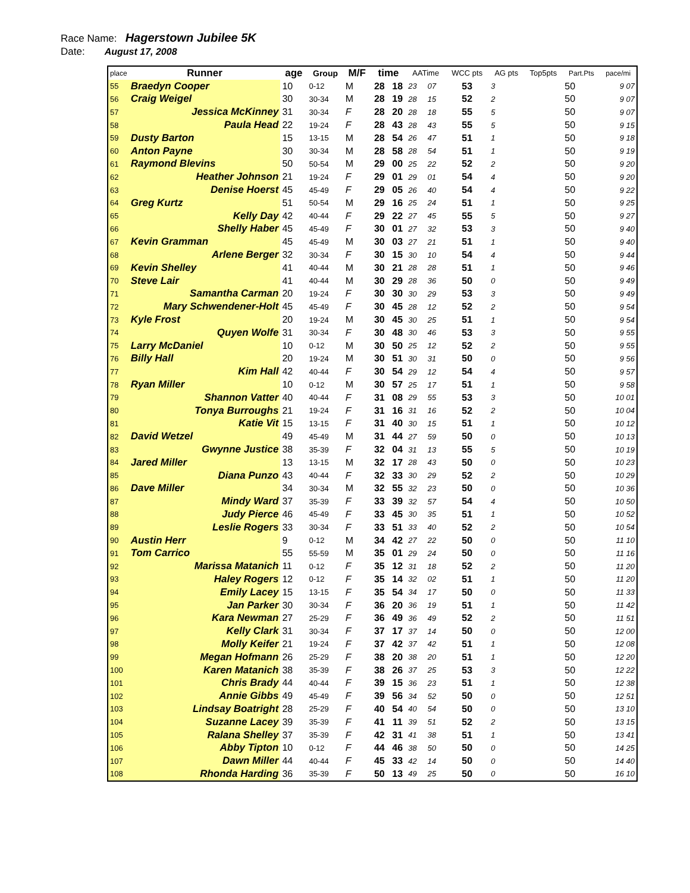Race Name: Hagerstown Jubilee 5K
Date: August 17, 2008
| place | Runner | age | Group | M/F | time | | AATime | | WCC pts | AG pts | Top5pts | Part.Pts | pace/mi |
| --- | --- | --- | --- | --- | --- | --- | --- | --- | --- | --- | --- | --- | --- |
| 55 | Braedyn Cooper | 10 | 0-12 | M | 28 | 18 | 23 | 07 | 53 | 3 | | 50 | 9 07 |
| 56 | Craig Weigel | 30 | 30-34 | M | 28 | 19 | 28 | 15 | 52 | 2 | | 50 | 9 07 |
| 57 | Jessica McKinney | 31 | 30-34 | F | 28 | 20 | 28 | 18 | 55 | 5 | | 50 | 9 07 |
| 58 | Paula Head | 22 | 19-24 | F | 28 | 43 | 28 | 43 | 55 | 5 | | 50 | 9 15 |
| 59 | Dusty Barton | 15 | 13-15 | M | 28 | 54 | 26 | 47 | 51 | 1 | | 50 | 9 18 |
| 60 | Anton Payne | 30 | 30-34 | M | 28 | 58 | 28 | 54 | 51 | 1 | | 50 | 9 19 |
| 61 | Raymond Blevins | 50 | 50-54 | M | 29 | 00 | 25 | 22 | 52 | 2 | | 50 | 9 20 |
| 62 | Heather Johnson | 21 | 19-24 | F | 29 | 01 | 29 | 01 | 54 | 4 | | 50 | 9 20 |
| 63 | Denise Hoerst | 45 | 45-49 | F | 29 | 05 | 26 | 40 | 54 | 4 | | 50 | 9 22 |
| 64 | Greg Kurtz | 51 | 50-54 | M | 29 | 16 | 25 | 24 | 51 | 1 | | 50 | 9 25 |
| 65 | Kelly Day | 42 | 40-44 | F | 29 | 22 | 27 | 45 | 55 | 5 | | 50 | 9 27 |
| 66 | Shelly Haber | 45 | 45-49 | F | 30 | 01 | 27 | 32 | 53 | 3 | | 50 | 9 40 |
| 67 | Kevin Gramman | 45 | 45-49 | M | 30 | 03 | 27 | 21 | 51 | 1 | | 50 | 9 40 |
| 68 | Arlene Berger | 32 | 30-34 | F | 30 | 15 | 30 | 10 | 54 | 4 | | 50 | 9 44 |
| 69 | Kevin Shelley | 41 | 40-44 | M | 30 | 21 | 28 | 28 | 51 | 1 | | 50 | 9 46 |
| 70 | Steve Lair | 41 | 40-44 | M | 30 | 29 | 28 | 36 | 50 | 0 | | 50 | 9 49 |
| 71 | Samantha Carman | 20 | 19-24 | F | 30 | 30 | 30 | 29 | 53 | 3 | | 50 | 9 49 |
| 72 | Mary Schwendener-Holt | 45 | 45-49 | F | 30 | 45 | 28 | 12 | 52 | 2 | | 50 | 9 54 |
| 73 | Kyle Frost | 20 | 19-24 | M | 30 | 45 | 30 | 25 | 51 | 1 | | 50 | 9 54 |
| 74 | Quyen Wolfe | 31 | 30-34 | F | 30 | 48 | 30 | 46 | 53 | 3 | | 50 | 9 55 |
| 75 | Larry McDaniel | 10 | 0-12 | M | 30 | 50 | 25 | 12 | 52 | 2 | | 50 | 9 55 |
| 76 | Billy Hall | 20 | 19-24 | M | 30 | 51 | 30 | 31 | 50 | 0 | | 50 | 9 56 |
| 77 | Kim Hall | 42 | 40-44 | F | 30 | 54 | 29 | 12 | 54 | 4 | | 50 | 9 57 |
| 78 | Ryan Miller | 10 | 0-12 | M | 30 | 57 | 25 | 17 | 51 | 1 | | 50 | 9 58 |
| 79 | Shannon Vatter | 40 | 40-44 | F | 31 | 08 | 29 | 55 | 53 | 3 | | 50 | 10 01 |
| 80 | Tonya Burroughs | 21 | 19-24 | F | 31 | 16 | 31 | 16 | 52 | 2 | | 50 | 10 04 |
| 81 | Katie Vit | 15 | 13-15 | F | 31 | 40 | 30 | 15 | 51 | 1 | | 50 | 10 12 |
| 82 | David Wetzel | 49 | 45-49 | M | 31 | 44 | 27 | 59 | 50 | 0 | | 50 | 10 13 |
| 83 | Gwynne Justice | 38 | 35-39 | F | 32 | 04 | 31 | 13 | 55 | 5 | | 50 | 10 19 |
| 84 | Jared Miller | 13 | 13-15 | M | 32 | 17 | 28 | 43 | 50 | 0 | | 50 | 10 23 |
| 85 | Diana Punzo | 43 | 40-44 | F | 32 | 33 | 30 | 29 | 52 | 2 | | 50 | 10 29 |
| 86 | Dave Miller | 34 | 30-34 | M | 32 | 55 | 32 | 23 | 50 | 0 | | 50 | 10 36 |
| 87 | Mindy Ward | 37 | 35-39 | F | 33 | 39 | 32 | 57 | 54 | 4 | | 50 | 10 50 |
| 88 | Judy Pierce | 46 | 45-49 | F | 33 | 45 | 30 | 35 | 51 | 1 | | 50 | 10 52 |
| 89 | Leslie Rogers | 33 | 30-34 | F | 33 | 51 | 33 | 40 | 52 | 2 | | 50 | 10 54 |
| 90 | Austin Herr | 9 | 0-12 | M | 34 | 42 | 27 | 22 | 50 | 0 | | 50 | 11 10 |
| 91 | Tom Carrico | 55 | 55-59 | M | 35 | 01 | 29 | 24 | 50 | 0 | | 50 | 11 16 |
| 92 | Marissa Matanich | 11 | 0-12 | F | 35 | 12 | 31 | 18 | 52 | 2 | | 50 | 11 20 |
| 93 | Haley Rogers | 12 | 0-12 | F | 35 | 14 | 32 | 02 | 51 | 1 | | 50 | 11 20 |
| 94 | Emily Lacey | 15 | 13-15 | F | 35 | 54 | 34 | 17 | 50 | 0 | | 50 | 11 33 |
| 95 | Jan Parker | 30 | 30-34 | F | 36 | 20 | 36 | 19 | 51 | 1 | | 50 | 11 42 |
| 96 | Kara Newman | 27 | 25-29 | F | 36 | 49 | 36 | 49 | 52 | 2 | | 50 | 11 51 |
| 97 | Kelly Clark | 31 | 30-34 | F | 37 | 17 | 37 | 14 | 50 | 0 | | 50 | 12 00 |
| 98 | Molly Keifer | 21 | 19-24 | F | 37 | 42 | 37 | 42 | 51 | 1 | | 50 | 12 08 |
| 99 | Megan Hofmann | 26 | 25-29 | F | 38 | 20 | 38 | 20 | 51 | 1 | | 50 | 12 20 |
| 100 | Karen Matanich | 38 | 35-39 | F | 38 | 26 | 37 | 25 | 53 | 3 | | 50 | 12 22 |
| 101 | Chris Brady | 44 | 40-44 | F | 39 | 15 | 36 | 23 | 51 | 1 | | 50 | 12 38 |
| 102 | Annie Gibbs | 49 | 45-49 | F | 39 | 56 | 34 | 52 | 50 | 0 | | 50 | 12 51 |
| 103 | Lindsay Boatright | 28 | 25-29 | F | 40 | 54 | 40 | 54 | 50 | 0 | | 50 | 13 10 |
| 104 | Suzanne Lacey | 39 | 35-39 | F | 41 | 11 | 39 | 51 | 52 | 2 | | 50 | 13 15 |
| 105 | Ralana Shelley | 37 | 35-39 | F | 42 | 31 | 41 | 38 | 51 | 1 | | 50 | 13 41 |
| 106 | Abby Tipton | 10 | 0-12 | F | 44 | 46 | 38 | 50 | 50 | 0 | | 50 | 14 25 |
| 107 | Dawn Miller | 44 | 40-44 | F | 45 | 33 | 42 | 14 | 50 | 0 | | 50 | 14 40 |
| 108 | Rhonda Harding | 36 | 35-39 | F | 50 | 13 | 49 | 25 | 50 | 0 | | 50 | 16 10 |